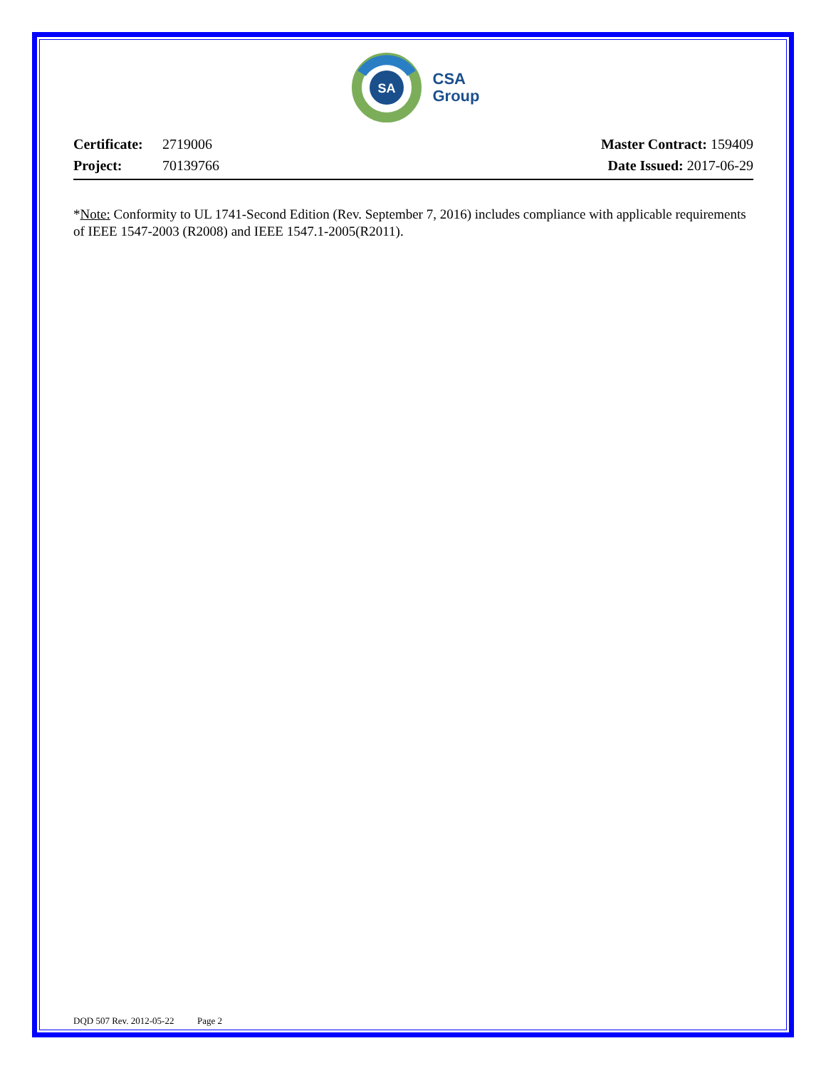SA
CSA
Group
Certificate: 2719006
Project: 70139766
Master Contract: 159409
Date Issued: 2017-06-29
*Note: Conformity to UL 1741-Second Edition (Rev. September 7, 2016) includes compliance with applicable requirements of IEEE 1547-2003 (R2008) and IEEE 1547.1-2005(R2011).
DQD 507 Rev. 2012-05-22 Page 2